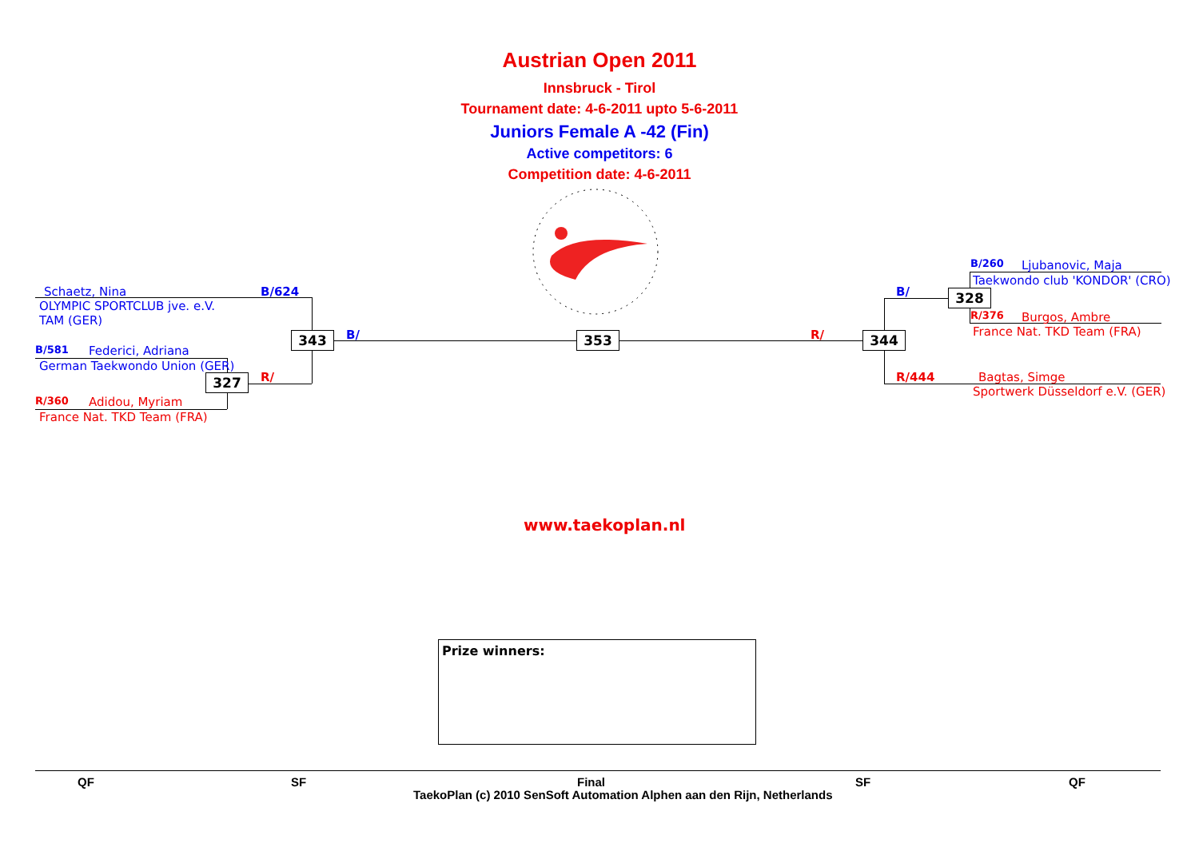Austrian Open 2011
Innsbruck - Tirol
Tournament date: 4-6-2011 upto 5-6-2011
Juniors Female A -42 (Fin)
Active competitors: 6
Competition date: 4-6-2011
Schaetz, Nina B/624
OLYMPIC SPORTCLUB jve. e.V.
TAM (GER)
B/581 Federici, Adriana
German Taekwondo Union (GER)
327 R/
R/360 Adidou, Myriam
France Nat. TKD Team (FRA)
343 B/ 353 R/ 344
B/260 Ljubanovic, Maja
Taekwondo club 'KONDOR' (CRO)
B/ 328
R/376 Burgos, Ambre
France Nat. TKD Team (FRA)
R/444 Bagtas, Simge
Sportwerk Düsseldorf e.V. (GER)
www.taekoplan.nl
Prize winners:
QF SF Final SF QF
TaekoPlan (c) 2010 SenSoft Automation Alphen aan den Rijn, Netherlands